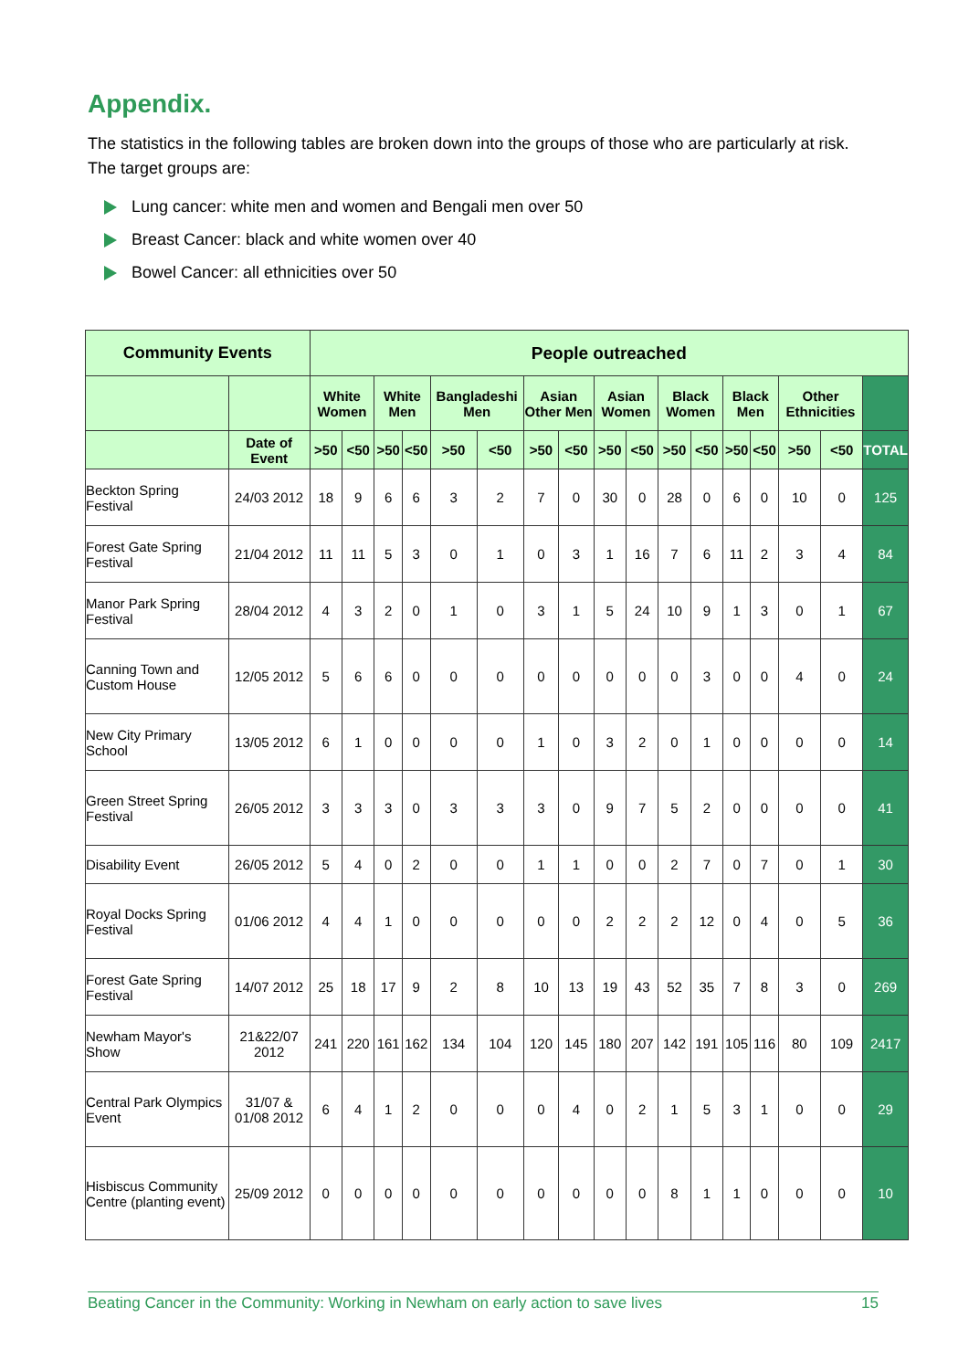Appendix.
The statistics in the following tables are broken down into the groups of those who are particularly at risk. The target groups are:
Lung cancer: white men and women and Bengali men over 50
Breast Cancer: black and white women over 40
Bowel Cancer: all ethnicities over 50
| Community Events | | People outreached | | | | | | | | | | | | | | | | |
| --- | --- | --- | --- | --- | --- | --- | --- | --- | --- | --- | --- | --- | --- | --- | --- | --- | --- | --- |
| | | White Women | | White Men | | Bangladeshi Men | | Asian Other Men | | Asian Women | | Black Women | | Black Men | | Other Ethnicities | | |
| | Date of Event | >50 | <50 | >50 | <50 | >50 | <50 | >50 | <50 | >50 | <50 | >50 | <50 | >50 | <50 | >50 | <50 | TOTAL |
| Beckton Spring Festival | 24/03 2012 | 18 | 9 | 6 | 6 | 3 | 2 | 7 | 0 | 30 | 0 | 28 | 0 | 6 | 0 | 10 | 0 | 125 |
| Forest Gate Spring Festival | 21/04 2012 | 11 | 11 | 5 | 3 | 0 | 1 | 0 | 3 | 1 | 16 | 7 | 6 | 11 | 2 | 3 | 4 | 84 |
| Manor Park Spring Festival | 28/04 2012 | 4 | 3 | 2 | 0 | 1 | 0 | 3 | 1 | 5 | 24 | 10 | 9 | 1 | 3 | 0 | 1 | 67 |
| Canning Town and Custom House | 12/05 2012 | 5 | 6 | 6 | 0 | 0 | 0 | 0 | 0 | 0 | 0 | 0 | 3 | 0 | 0 | 4 | 0 | 24 |
| New City Primary School | 13/05 2012 | 6 | 1 | 0 | 0 | 0 | 0 | 1 | 0 | 3 | 2 | 0 | 1 | 0 | 0 | 0 | 0 | 14 |
| Green Street Spring Festival | 26/05 2012 | 3 | 3 | 3 | 0 | 3 | 3 | 3 | 0 | 9 | 7 | 5 | 2 | 0 | 0 | 0 | 0 | 41 |
| Disability Event | 26/05 2012 | 5 | 4 | 0 | 2 | 0 | 0 | 1 | 1 | 0 | 0 | 2 | 7 | 0 | 7 | 0 | 1 | 30 |
| Royal Docks Spring Festival | 01/06 2012 | 4 | 4 | 1 | 0 | 0 | 0 | 0 | 0 | 2 | 2 | 2 | 12 | 0 | 4 | 0 | 5 | 36 |
| Forest Gate Spring Festival | 14/07 2012 | 25 | 18 | 17 | 9 | 2 | 8 | 10 | 13 | 19 | 43 | 52 | 35 | 7 | 8 | 3 | 0 | 269 |
| Newham Mayor's Show | 21&22/07 2012 | 241 | 220 | 161 | 162 | 134 | 104 | 120 | 145 | 180 | 207 | 142 | 191 | 105 | 116 | 80 | 109 | 2417 |
| Central Park Olympics Event | 31/07 & 01/08 2012 | 6 | 4 | 1 | 2 | 0 | 0 | 0 | 4 | 0 | 2 | 1 | 5 | 3 | 1 | 0 | 0 | 29 |
| Hisbiscus Community Centre (planting event) | 25/09 2012 | 0 | 0 | 0 | 0 | 0 | 0 | 0 | 0 | 0 | 0 | 8 | 1 | 1 | 0 | 0 | 0 | 10 |
Beating Cancer in the Community: Working in Newham on early action to save lives 15